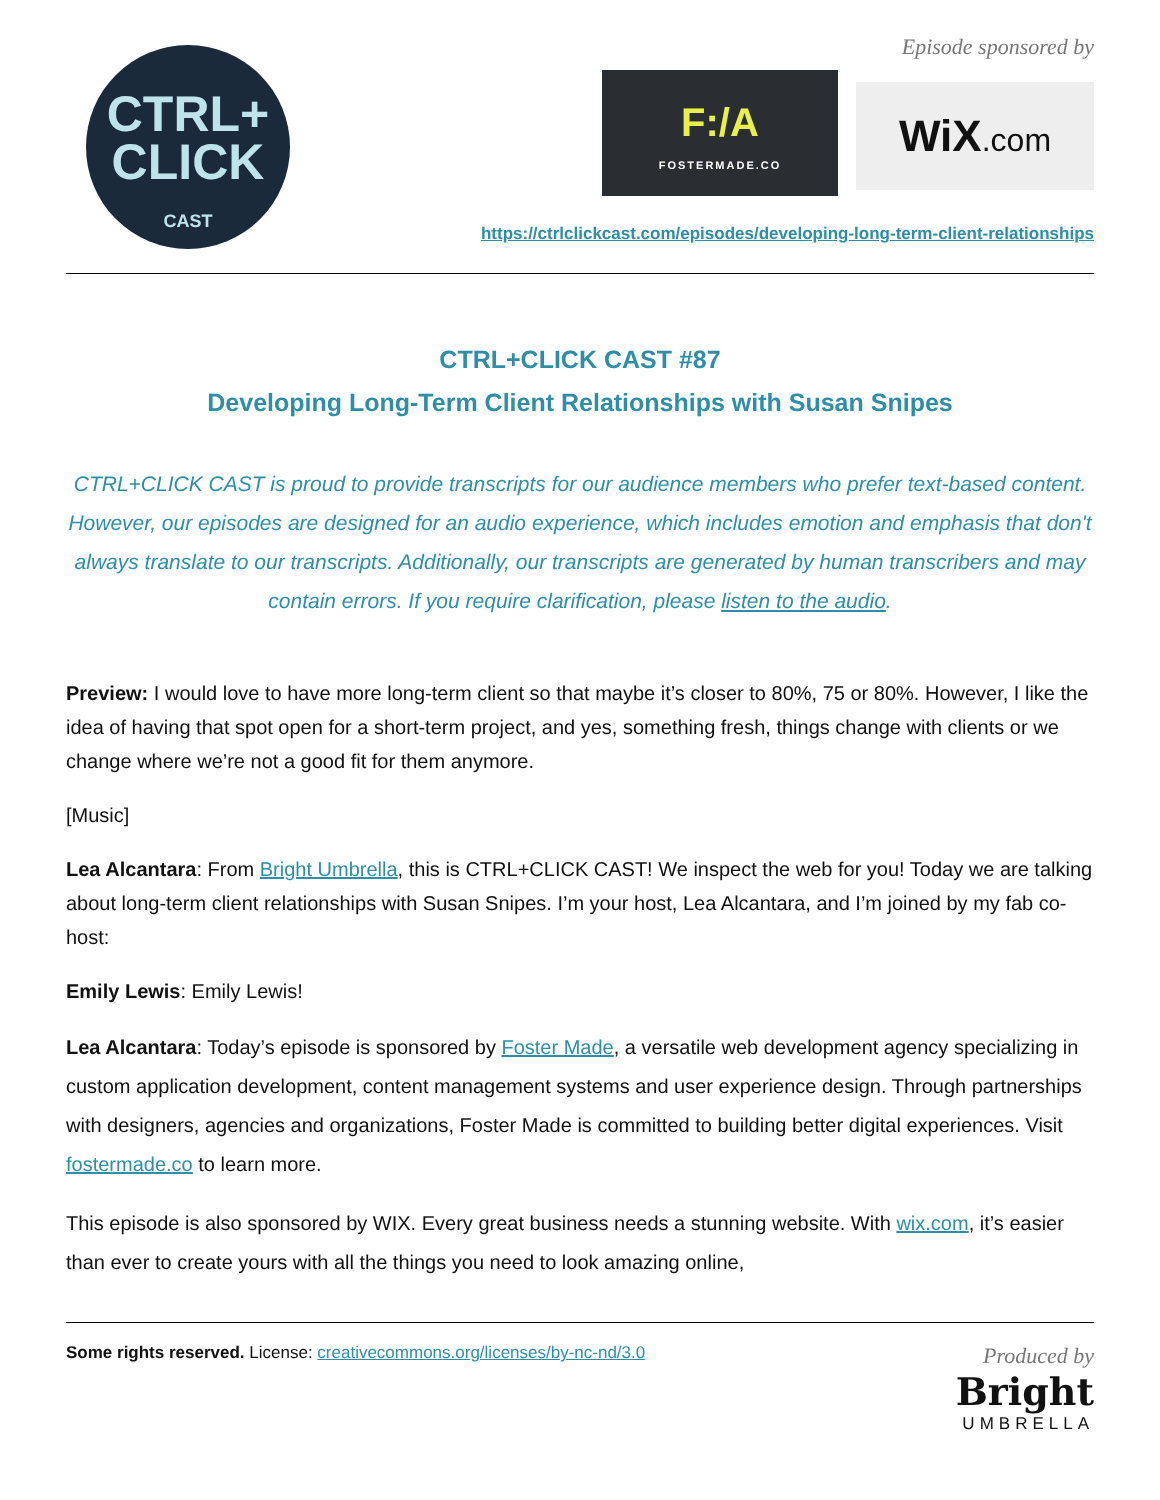CTRL+
CLICK
CAST
Episode sponsored by
F:/A
FOSTERMADE.CO
WiX.com
https://ctrlclickcast.com/episodes/developing-long-term-client-relationships
CTRL+CLICK CAST #87
Developing Long-Term Client Relationships with Susan Snipes
CTRL+CLICK CAST is proud to provide transcripts for our audience members who prefer text-based content. However, our episodes are designed for an audio experience, which includes emotion and emphasis that don't always translate to our transcripts. Additionally, our transcripts are generated by human transcribers and may contain errors. If you require clarification, please listen to the audio.
Preview: I would love to have more long-term client so that maybe it’s closer to 80%, 75 or 80%. However, I like the idea of having that spot open for a short-term project, and yes, something fresh, things change with clients or we change where we’re not a good fit for them anymore.
[Music]
Lea Alcantara: From Bright Umbrella, this is CTRL+CLICK CAST! We inspect the web for you! Today we are talking about long-term client relationships with Susan Snipes. I’m your host, Lea Alcantara, and I’m joined by my fab co-host:
Emily Lewis: Emily Lewis!
Lea Alcantara: Today’s episode is sponsored by Foster Made, a versatile web development agency specializing in custom application development, content management systems and user experience design. Through partnerships with designers, agencies and organizations, Foster Made is committed to building better digital experiences. Visit fostermade.co to learn more.
This episode is also sponsored by WIX. Every great business needs a stunning website. With wix.com, it’s easier than ever to create yours with all the things you need to look amazing online,
Some rights reserved. License: creativecommons.org/licenses/by-nc-nd/3.0
Produced by
Bright
UMBRELLA